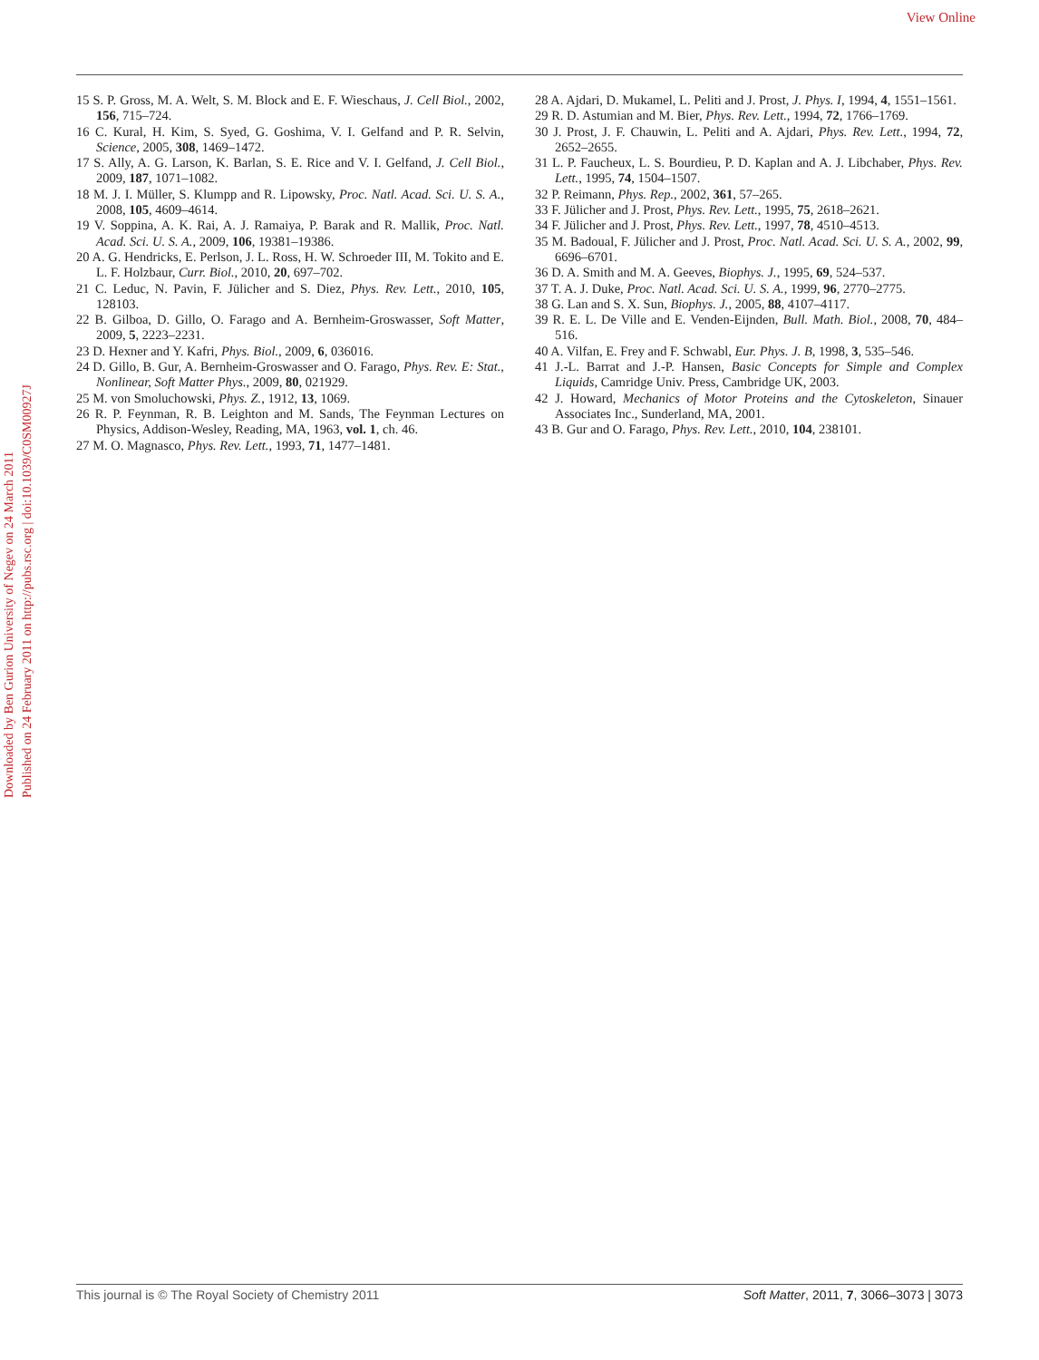View Online
Downloaded by Ben Gurion University of Negev on 24 March 2011
Published on 24 February 2011 on http://pubs.rsc.org | doi:10.1039/C0SM00927J
15 S. P. Gross, M. A. Welt, S. M. Block and E. F. Wieschaus, J. Cell Biol., 2002, 156, 715–724.
16 C. Kural, H. Kim, S. Syed, G. Goshima, V. I. Gelfand and P. R. Selvin, Science, 2005, 308, 1469–1472.
17 S. Ally, A. G. Larson, K. Barlan, S. E. Rice and V. I. Gelfand, J. Cell Biol., 2009, 187, 1071–1082.
18 M. J. I. Müller, S. Klumpp and R. Lipowsky, Proc. Natl. Acad. Sci. U. S. A., 2008, 105, 4609–4614.
19 V. Soppina, A. K. Rai, A. J. Ramaiya, P. Barak and R. Mallik, Proc. Natl. Acad. Sci. U. S. A., 2009, 106, 19381–19386.
20 A. G. Hendricks, E. Perlson, J. L. Ross, H. W. Schroeder III, M. Tokito and E. L. F. Holzbaur, Curr. Biol., 2010, 20, 697–702.
21 C. Leduc, N. Pavin, F. Jülicher and S. Diez, Phys. Rev. Lett., 2010, 105, 128103.
22 B. Gilboa, D. Gillo, O. Farago and A. Bernheim-Groswasser, Soft Matter, 2009, 5, 2223–2231.
23 D. Hexner and Y. Kafri, Phys. Biol., 2009, 6, 036016.
24 D. Gillo, B. Gur, A. Bernheim-Groswasser and O. Farago, Phys. Rev. E: Stat., Nonlinear, Soft Matter Phys., 2009, 80, 021929.
25 M. von Smoluchowski, Phys. Z., 1912, 13, 1069.
26 R. P. Feynman, R. B. Leighton and M. Sands, The Feynman Lectures on Physics, Addison-Wesley, Reading, MA, 1963, vol. 1, ch. 46.
27 M. O. Magnasco, Phys. Rev. Lett., 1993, 71, 1477–1481.
28 A. Ajdari, D. Mukamel, L. Peliti and J. Prost, J. Phys. I, 1994, 4, 1551–1561.
29 R. D. Astumian and M. Bier, Phys. Rev. Lett., 1994, 72, 1766–1769.
30 J. Prost, J. F. Chauwin, L. Peliti and A. Ajdari, Phys. Rev. Lett., 1994, 72, 2652–2655.
31 L. P. Faucheux, L. S. Bourdieu, P. D. Kaplan and A. J. Libchaber, Phys. Rev. Lett., 1995, 74, 1504–1507.
32 P. Reimann, Phys. Rep., 2002, 361, 57–265.
33 F. Jülicher and J. Prost, Phys. Rev. Lett., 1995, 75, 2618–2621.
34 F. Jülicher and J. Prost, Phys. Rev. Lett., 1997, 78, 4510–4513.
35 M. Badoual, F. Jülicher and J. Prost, Proc. Natl. Acad. Sci. U. S. A., 2002, 99, 6696–6701.
36 D. A. Smith and M. A. Geeves, Biophys. J., 1995, 69, 524–537.
37 T. A. J. Duke, Proc. Natl. Acad. Sci. U. S. A., 1999, 96, 2770–2775.
38 G. Lan and S. X. Sun, Biophys. J., 2005, 88, 4107–4117.
39 R. E. L. De Ville and E. Venden-Eijnden, Bull. Math. Biol., 2008, 70, 484–516.
40 A. Vilfan, E. Frey and F. Schwabl, Eur. Phys. J. B, 1998, 3, 535–546.
41 J.-L. Barrat and J.-P. Hansen, Basic Concepts for Simple and Complex Liquids, Camridge Univ. Press, Cambridge UK, 2003.
42 J. Howard, Mechanics of Motor Proteins and the Cytoskeleton, Sinauer Associates Inc., Sunderland, MA, 2001.
43 B. Gur and O. Farago, Phys. Rev. Lett., 2010, 104, 238101.
This journal is © The Royal Society of Chemistry 2011 Soft Matter, 2011, 7, 3066–3073 | 3073